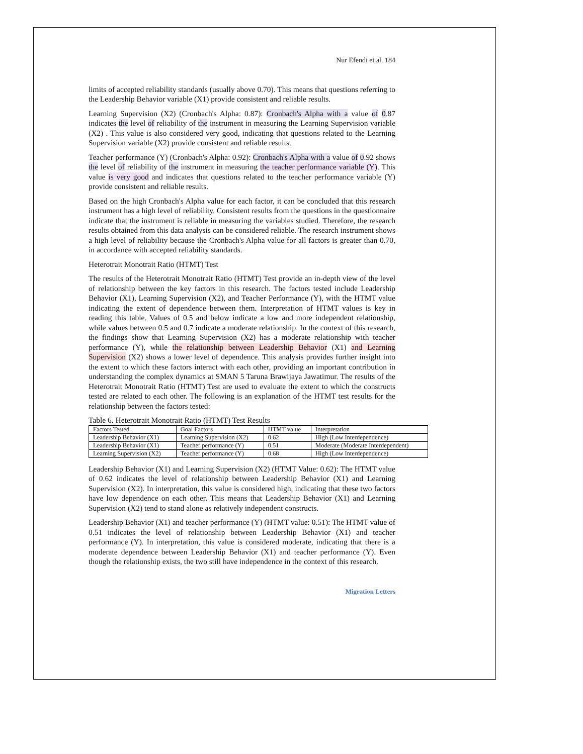Nur Efendi et al. 184
limits of accepted reliability standards (usually above 0.70). This means that questions referring to the Leadership Behavior variable (X1) provide consistent and reliable results.
Learning Supervision (X2) (Cronbach's Alpha: 0.87): Cronbach's Alpha with a value of 0.87 indicates the level of reliability of the instrument in measuring the Learning Supervision variable (X2) . This value is also considered very good, indicating that questions related to the Learning Supervision variable (X2) provide consistent and reliable results.
Teacher performance (Y) (Cronbach's Alpha: 0.92): Cronbach's Alpha with a value of 0.92 shows the level of reliability of the instrument in measuring the teacher performance variable (Y). This value is very good and indicates that questions related to the teacher performance variable (Y) provide consistent and reliable results.
Based on the high Cronbach's Alpha value for each factor, it can be concluded that this research instrument has a high level of reliability. Consistent results from the questions in the questionnaire indicate that the instrument is reliable in measuring the variables studied. Therefore, the research results obtained from this data analysis can be considered reliable. The research instrument shows a high level of reliability because the Cronbach's Alpha value for all factors is greater than 0.70, in accordance with accepted reliability standards.
Heterotrait Monotrait Ratio (HTMT) Test
The results of the Heterotrait Monotrait Ratio (HTMT) Test provide an in-depth view of the level of relationship between the key factors in this research. The factors tested include Leadership Behavior (X1), Learning Supervision (X2), and Teacher Performance (Y), with the HTMT value indicating the extent of dependence between them. Interpretation of HTMT values is key in reading this table. Values of 0.5 and below indicate a low and more independent relationship, while values between 0.5 and 0.7 indicate a moderate relationship. In the context of this research, the findings show that Learning Supervision (X2) has a moderate relationship with teacher performance (Y), while the relationship between Leadership Behavior (X1) and Learning Supervision (X2) shows a lower level of dependence. This analysis provides further insight into the extent to which these factors interact with each other, providing an important contribution in understanding the complex dynamics at SMAN 5 Taruna Brawijaya Jawatimur. The results of the Heterotrait Monotrait Ratio (HTMT) Test are used to evaluate the extent to which the constructs tested are related to each other. The following is an explanation of the HTMT test results for the relationship between the factors tested:
Table 6. Heterotrait Monotrait Ratio (HTMT) Test Results
| Factors Tested | Goal Factors | HTMT value | Interpretation |
| Leadership Behavior (X1) | Learning Supervision (X2) | 0.62 | High (Low Interdependence) |
| Leadership Behavior (X1) | Teacher performance (Y) | 0.51 | Moderate (Moderate Interdependent) |
| Learning Supervision (X2) | Teacher performance (Y) | 0.68 | High (Low Interdependence) |
Leadership Behavior (X1) and Learning Supervision (X2) (HTMT Value: 0.62): The HTMT value of 0.62 indicates the level of relationship between Leadership Behavior (X1) and Learning Supervision (X2). In interpretation, this value is considered high, indicating that these two factors have low dependence on each other. This means that Leadership Behavior (X1) and Learning Supervision (X2) tend to stand alone as relatively independent constructs.
Leadership Behavior (X1) and teacher performance (Y) (HTMT value: 0.51): The HTMT value of 0.51 indicates the level of relationship between Leadership Behavior (X1) and teacher performance (Y). In interpretation, this value is considered moderate, indicating that there is a moderate dependence between Leadership Behavior (X1) and teacher performance (Y). Even though the relationship exists, the two still have independence in the context of this research.
Migration Letters